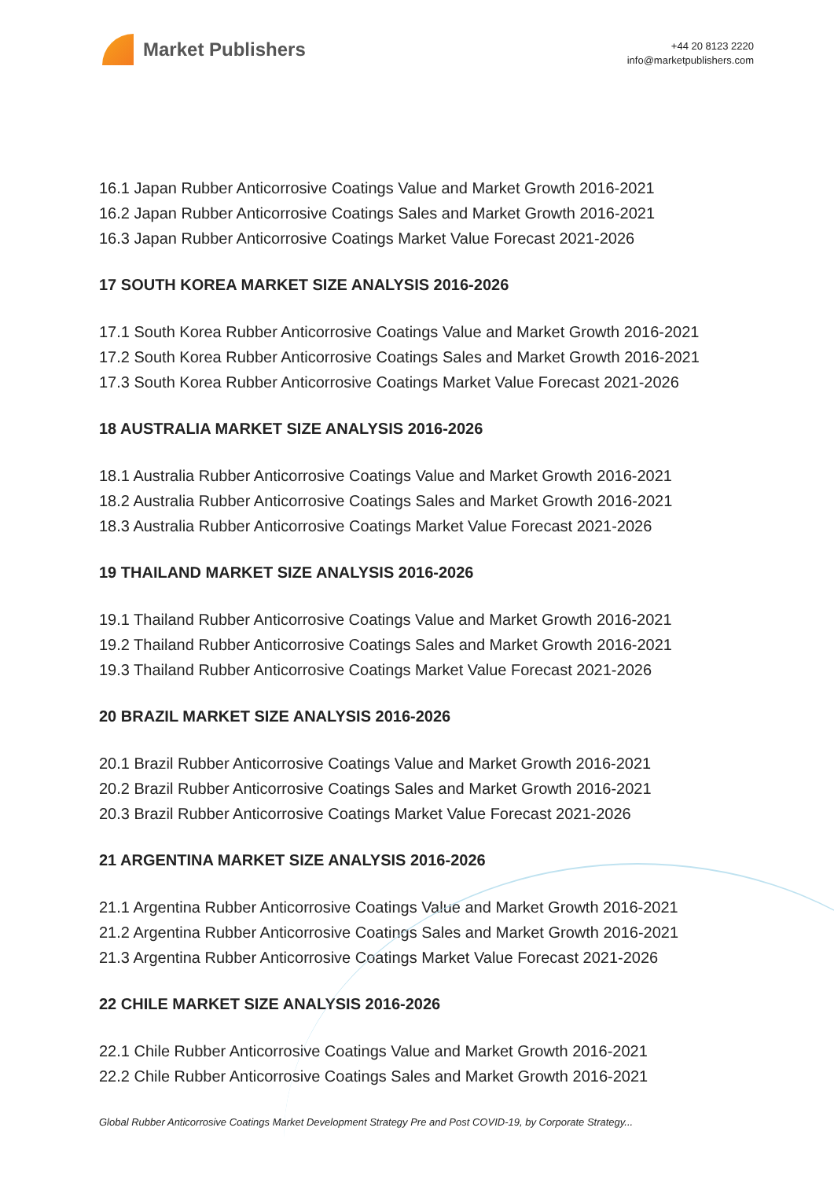Market Publishers
+44 20 8123 2220
info@marketpublishers.com
16.1 Japan Rubber Anticorrosive Coatings Value and Market Growth 2016-2021
16.2 Japan Rubber Anticorrosive Coatings Sales and Market Growth 2016-2021
16.3 Japan Rubber Anticorrosive Coatings Market Value Forecast 2021-2026
17 SOUTH KOREA MARKET SIZE ANALYSIS 2016-2026
17.1 South Korea Rubber Anticorrosive Coatings Value and Market Growth 2016-2021
17.2 South Korea Rubber Anticorrosive Coatings Sales and Market Growth 2016-2021
17.3 South Korea Rubber Anticorrosive Coatings Market Value Forecast 2021-2026
18 AUSTRALIA MARKET SIZE ANALYSIS 2016-2026
18.1 Australia Rubber Anticorrosive Coatings Value and Market Growth 2016-2021
18.2 Australia Rubber Anticorrosive Coatings Sales and Market Growth 2016-2021
18.3 Australia Rubber Anticorrosive Coatings Market Value Forecast 2021-2026
19 THAILAND MARKET SIZE ANALYSIS 2016-2026
19.1 Thailand Rubber Anticorrosive Coatings Value and Market Growth 2016-2021
19.2 Thailand Rubber Anticorrosive Coatings Sales and Market Growth 2016-2021
19.3 Thailand Rubber Anticorrosive Coatings Market Value Forecast 2021-2026
20 BRAZIL MARKET SIZE ANALYSIS 2016-2026
20.1 Brazil Rubber Anticorrosive Coatings Value and Market Growth 2016-2021
20.2 Brazil Rubber Anticorrosive Coatings Sales and Market Growth 2016-2021
20.3 Brazil Rubber Anticorrosive Coatings Market Value Forecast 2021-2026
21 ARGENTINA MARKET SIZE ANALYSIS 2016-2026
21.1 Argentina Rubber Anticorrosive Coatings Value and Market Growth 2016-2021
21.2 Argentina Rubber Anticorrosive Coatings Sales and Market Growth 2016-2021
21.3 Argentina Rubber Anticorrosive Coatings Market Value Forecast 2021-2026
22 CHILE MARKET SIZE ANALYSIS 2016-2026
22.1 Chile Rubber Anticorrosive Coatings Value and Market Growth 2016-2021
22.2 Chile Rubber Anticorrosive Coatings Sales and Market Growth 2016-2021
Global Rubber Anticorrosive Coatings Market Development Strategy Pre and Post COVID-19, by Corporate Strategy...